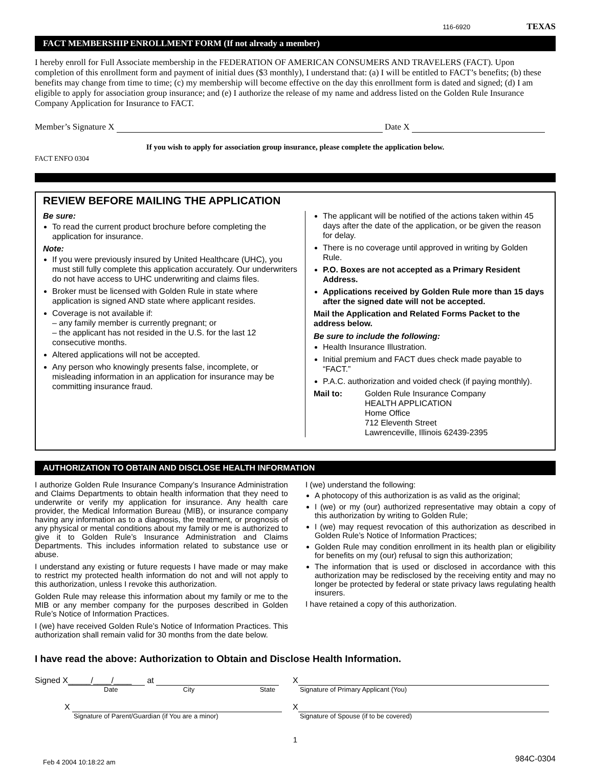116-6920 TEXAS
FACT MEMBERSHIP ENROLLMENT FORM (If not already a member)
I hereby enroll for Full Associate membership in the FEDERATION OF AMERICAN CONSUMERS AND TRAVELERS (FACT). Upon completion of this enrollment form and payment of initial dues ($3 monthly), I understand that: (a) I will be entitled to FACT’s benefits; (b) these benefits may change from time to time; (c) my membership will become effective on the day this enrollment form is dated and signed; (d) I am eligible to apply for association group insurance; and (e) I authorize the release of my name and address listed on the Golden Rule Insurance Company Application for Insurance to FACT.
Member’s Signature X Date X
If you wish to apply for association group insurance, please complete the application below.
FACT ENFO 0304
REVIEW BEFORE MAILING THE APPLICATION
Be sure:
To read the current product brochure before completing the application for insurance.
Note:
If you were previously insured by United Healthcare (UHC), you must still fully complete this application accurately. Our underwriters do not have access to UHC underwriting and claims files.
Broker must be licensed with Golden Rule in state where application is signed AND state where applicant resides.
Coverage is not available if:
– any family member is currently pregnant; or
– the applicant has not resided in the U.S. for the last 12 consecutive months.
Altered applications will not be accepted.
Any person who knowingly presents false, incomplete, or misleading information in an application for insurance may be committing insurance fraud.
The applicant will be notified of the actions taken within 45 days after the date of the application, or be given the reason for delay.
There is no coverage until approved in writing by Golden Rule.
P.O. Boxes are not accepted as a Primary Resident Address.
Applications received by Golden Rule more than 15 days after the signed date will not be accepted.
Mail the Application and Related Forms Packet to the address below.
Be sure to include the following:
Health Insurance Illustration.
Initial premium and FACT dues check made payable to “FACT.”
P.A.C. authorization and voided check (if paying monthly).
Mail to: Golden Rule Insurance Company
HEALTH APPLICATION
Home Office
712 Eleventh Street
Lawrenceville, Illinois 62439-2395
AUTHORIZATION TO OBTAIN AND DISCLOSE HEALTH INFORMATION
I authorize Golden Rule Insurance Company’s Insurance Administration and Claims Departments to obtain health information that they need to underwrite or verify my application for insurance. Any health care provider, the Medical Information Bureau (MIB), or insurance company having any information as to a diagnosis, the treatment, or prognosis of any physical or mental conditions about my family or me is authorized to give it to Golden Rule’s Insurance Administration and Claims Departments. This includes information related to substance use or abuse.
I understand any existing or future requests I have made or may make to restrict my protected health information do not and will not apply to this authorization, unless I revoke this authorization.
Golden Rule may release this information about my family or me to the MIB or any member company for the purposes described in Golden Rule’s Notice of Information Practices.
I (we) have received Golden Rule’s Notice of Information Practices. This authorization shall remain valid for 30 months from the date below.
I (we) understand the following:
A photocopy of this authorization is as valid as the original;
I (we) or my (our) authorized representative may obtain a copy of this authorization by writing to Golden Rule;
I (we) may request revocation of this authorization as described in Golden Rule’s Notice of Information Practices;
Golden Rule may condition enrollment in its health plan or eligibility for benefits on my (our) refusal to sign this authorization;
The information that is used or disclosed in accordance with this authorization may be redisclosed by the receiving entity and may no longer be protected by federal or state privacy laws regulating health insurers.
I have retained a copy of this authorization.
I have read the above: Authorization to Obtain and Disclose Health Information.
Signed X _____/____/____ at
Date City State
X
Signature of Primary Applicant (You)
X
Signature of Parent/Guardian (if You are a minor)
X
Signature of Spouse (if to be covered)
1
Feb 4 2004 10:18:22 am 984C-0304